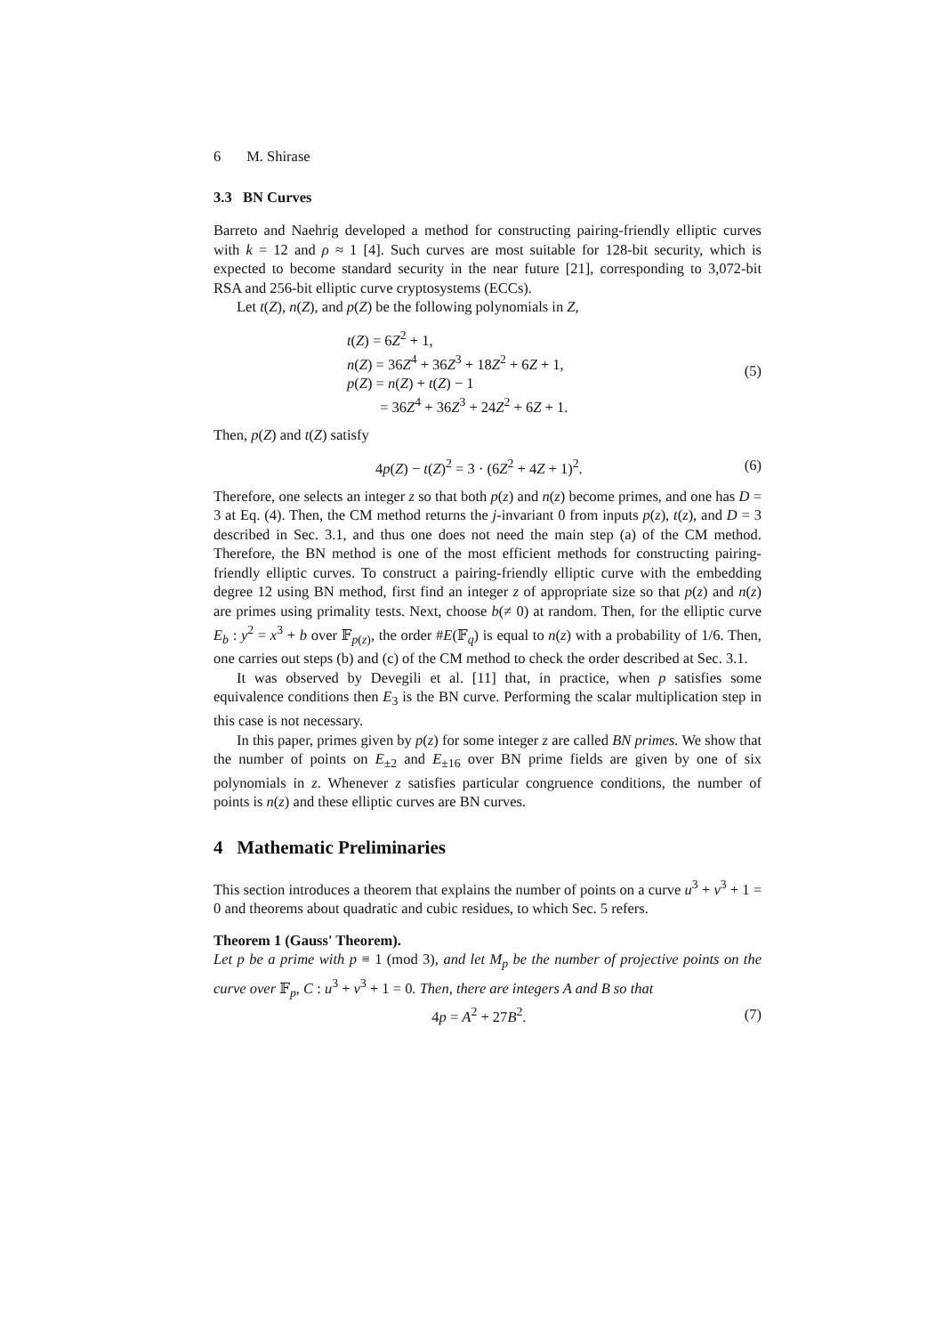6 M. Shirase
3.3 BN Curves
Barreto and Naehrig developed a method for constructing pairing-friendly elliptic curves with k = 12 and ρ ≈ 1 [4]. Such curves are most suitable for 128-bit security, which is expected to become standard security in the near future [21], corresponding to 3,072-bit RSA and 256-bit elliptic curve cryptosystems (ECCs).
Let t(Z), n(Z), and p(Z) be the following polynomials in Z,
t(Z) = 6Z<sup>2</sup> + 1,
n(Z) = 36Z<sup>4</sup> + 36Z<sup>3</sup> + 18Z<sup>2</sup> + 6Z + 1,
p(Z) = n(Z) + t(Z) − 1
= 36Z<sup>4</sup> + 36Z<sup>3</sup> + 24Z<sup>2</sup> + 6Z + 1.
(5)
Then, p(Z) and t(Z) satisfy
4p(Z) − t(Z)<sup>2</sup> = 3 · (6Z<sup>2</sup> + 4Z + 1)<sup>2</sup>. (6)
Therefore, one selects an integer z so that both p(z) and n(z) become primes, and one has D = 3 at Eq. (4). Then, the CM method returns the j-invariant 0 from inputs p(z), t(z), and D = 3 described in Sec. 3.1, and thus one does not need the main step (a) of the CM method. Therefore, the BN method is one of the most efficient methods for constructing pairing-friendly elliptic curves. To construct a pairing-friendly elliptic curve with the embedding degree 12 using BN method, first find an integer z of appropriate size so that p(z) and n(z) are primes using primality tests. Next, choose b(≠ 0) at random. Then, for the elliptic curve E<sub>b</sub> : y<sup>2</sup> = x<sup>3</sup> + b over 𝔽<sub>p(z)</sub>, the order #E(𝔽<sub>q</sub>) is equal to n(z) with a probability of 1/6. Then, one carries out steps (b) and (c) of the CM method to check the order described at Sec. 3.1.
It was observed by Devegili et al. [11] that, in practice, when p satisfies some equivalence conditions then E<sub>3</sub> is the BN curve. Performing the scalar multiplication step in this case is not necessary.
In this paper, primes given by p(z) for some integer z are called BN primes. We show that the number of points on E<sub>±2</sub> and E<sub>±16</sub> over BN prime fields are given by one of six polynomials in z. Whenever z satisfies particular congruence conditions, the number of points is n(z) and these elliptic curves are BN curves.
4 Mathematic Preliminaries
This section introduces a theorem that explains the number of points on a curve u<sup>3</sup> + v<sup>3</sup> + 1 = 0 and theorems about quadratic and cubic residues, to which Sec. 5 refers.
Theorem 1 (Gauss' Theorem).
Let p be a prime with p ≡ 1 (mod 3), and let M<sub>p</sub> be the number of projective points on the curve over 𝔽<sub>p</sub>, C : u<sup>3</sup> + v<sup>3</sup> + 1 = 0. Then, there are integers A and B so that
4p = A<sup>2</sup> + 27B<sup>2</sup>. (7)